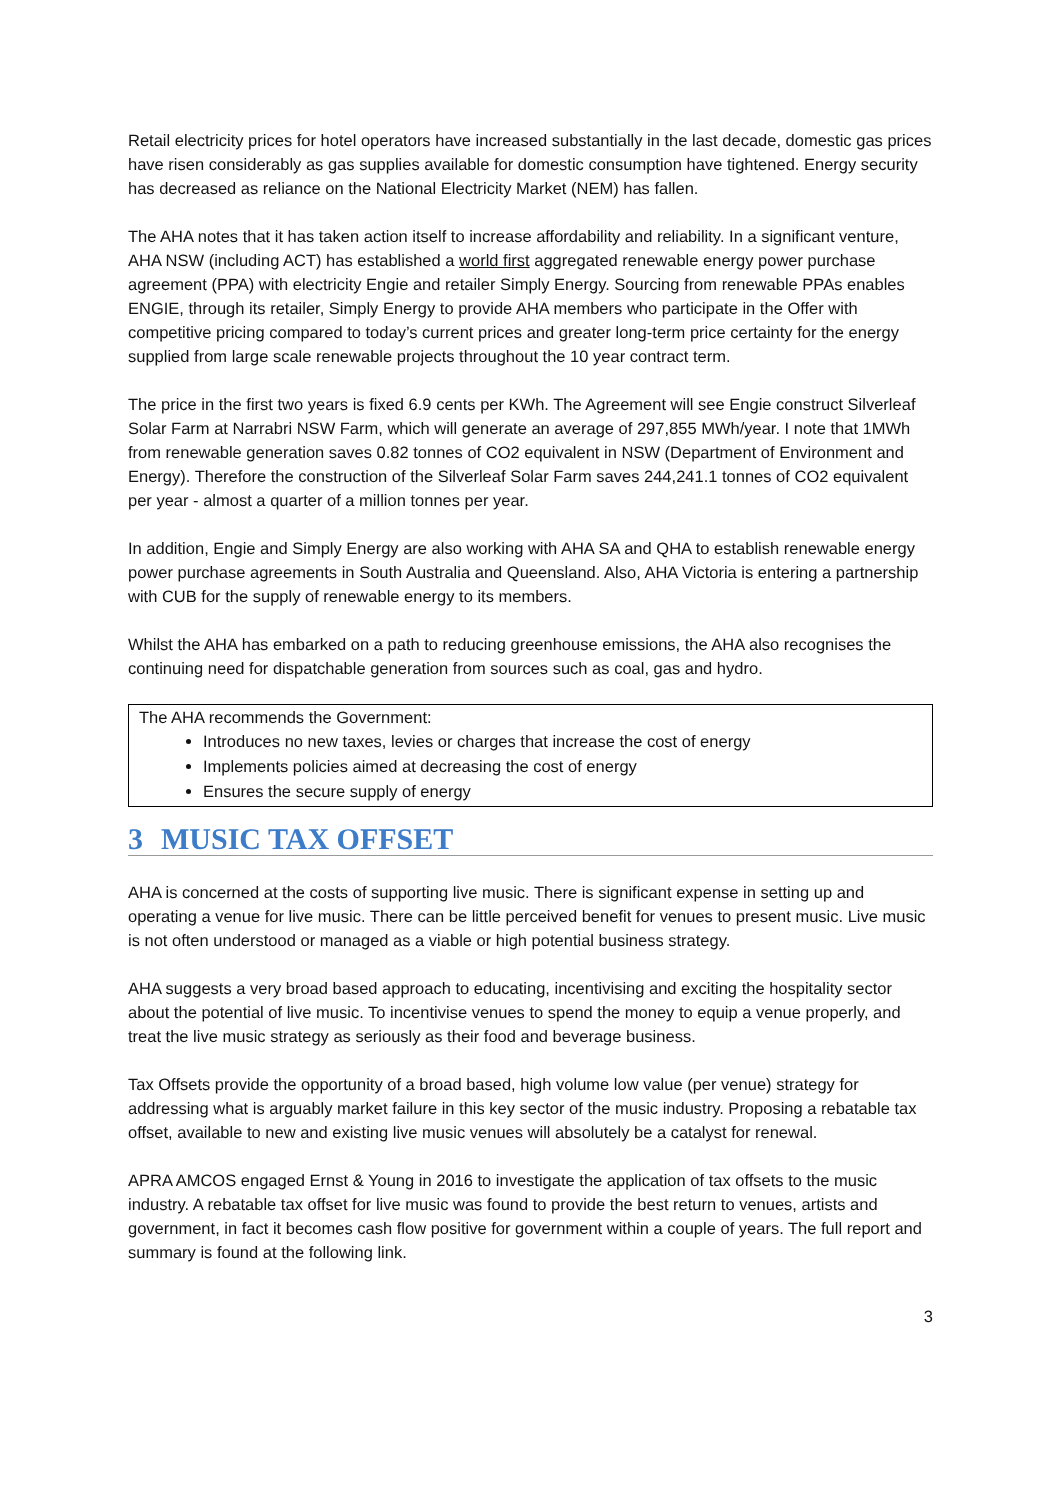Retail electricity prices for hotel operators have increased substantially in the last decade, domestic gas prices have risen considerably as gas supplies available for domestic consumption have tightened. Energy security has decreased as reliance on the National Electricity Market (NEM) has fallen.
The AHA notes that it has taken action itself to increase affordability and reliability. In a significant venture, AHA NSW (including ACT) has established a world first aggregated renewable energy power purchase agreement (PPA) with electricity Engie and retailer Simply Energy. Sourcing from renewable PPAs enables ENGIE, through its retailer, Simply Energy to provide AHA members who participate in the Offer with competitive pricing compared to today’s current prices and greater long-term price certainty for the energy supplied from large scale renewable projects throughout the 10 year contract term.
The price in the first two years is fixed 6.9 cents per KWh. The Agreement will see Engie construct Silverleaf Solar Farm at Narrabri NSW Farm, which will generate an average of 297,855 MWh/year. I note that 1MWh from renewable generation saves 0.82 tonnes of CO2 equivalent in NSW (Department of Environment and Energy). Therefore the construction of the Silverleaf Solar Farm saves 244,241.1 tonnes of CO2 equivalent per year - almost a quarter of a million tonnes per year.
In addition, Engie and Simply Energy are also working with AHA SA and QHA to establish renewable energy power purchase agreements in South Australia and Queensland. Also, AHA Victoria is entering a partnership with CUB for the supply of renewable energy to its members.
Whilst the AHA has embarked on a path to reducing greenhouse emissions, the AHA also recognises the continuing need for dispatchable generation from sources such as coal, gas and hydro.
The AHA recommends the Government:
Introduces no new taxes, levies or charges that increase the cost of energy
Implements policies aimed at decreasing the cost of energy
Ensures the secure supply of energy
3 MUSIC TAX OFFSET
AHA is concerned at the costs of supporting live music. There is significant expense in setting up and operating a venue for live music. There can be little perceived benefit for venues to present music. Live music is not often understood or managed as a viable or high potential business strategy.
AHA suggests a very broad based approach to educating, incentivising and exciting the hospitality sector about the potential of live music. To incentivise venues to spend the money to equip a venue properly, and treat the live music strategy as seriously as their food and beverage business.
Tax Offsets provide the opportunity of a broad based, high volume low value (per venue) strategy for addressing what is arguably market failure in this key sector of the music industry. Proposing a rebatable tax offset, available to new and existing live music venues will absolutely be a catalyst for renewal.
APRA AMCOS engaged Ernst & Young in 2016 to investigate the application of tax offsets to the music industry. A rebatable tax offset for live music was found to provide the best return to venues, artists and government, in fact it becomes cash flow positive for government within a couple of years. The full report and summary is found at the following link.
3